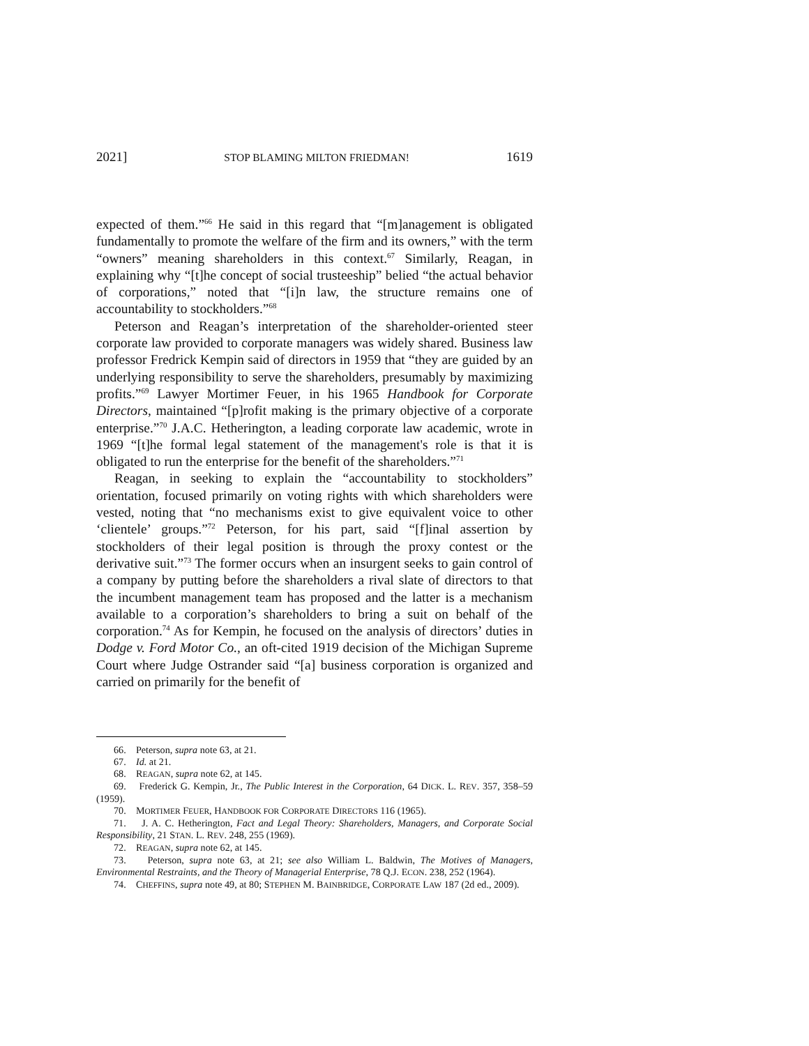2021] STOP BLAMING MILTON FRIEDMAN! 1619
expected of them.”<sup>66</sup> He said in this regard that “[m]anagement is obligated fundamentally to promote the welfare of the firm and its owners,” with the term “owners” meaning shareholders in this context.<sup>67</sup> Similarly, Reagan, in explaining why “[t]he concept of social trusteeship” belied “the actual behavior of corporations,” noted that “[i]n law, the structure remains one of accountability to stockholders.”<sup>68</sup>
Peterson and Reagan’s interpretation of the shareholder-oriented steer corporate law provided to corporate managers was widely shared. Business law professor Fredrick Kempin said of directors in 1959 that “they are guided by an underlying responsibility to serve the shareholders, presumably by maximizing profits.”<sup>69</sup> Lawyer Mortimer Feuer, in his 1965 Handbook for Corporate Directors, maintained “[p]rofit making is the primary objective of a corporate enterprise.”<sup>70</sup> J.A.C. Hetherington, a leading corporate law academic, wrote in 1969 “[t]he formal legal statement of the management's role is that it is obligated to run the enterprise for the benefit of the shareholders.”<sup>71</sup>
Reagan, in seeking to explain the “accountability to stockholders” orientation, focused primarily on voting rights with which shareholders were vested, noting that “no mechanisms exist to give equivalent voice to other ‘clientele’ groups.”<sup>72</sup> Peterson, for his part, said “[f]inal assertion by stockholders of their legal position is through the proxy contest or the derivative suit.”<sup>73</sup> The former occurs when an insurgent seeks to gain control of a company by putting before the shareholders a rival slate of directors to that the incumbent management team has proposed and the latter is a mechanism available to a corporation’s shareholders to bring a suit on behalf of the corporation.<sup>74</sup> As for Kempin, he focused on the analysis of directors’ duties in Dodge v. Ford Motor Co., an oft-cited 1919 decision of the Michigan Supreme Court where Judge Ostrander said “[a] business corporation is organized and carried on primarily for the benefit of
66. Peterson, supra note 63, at 21.
67. Id. at 21.
68. REAGAN, supra note 62, at 145.
69. Frederick G. Kempin, Jr., The Public Interest in the Corporation, 64 DICK. L. REV. 357, 358–59 (1959).
70. MORTIMER FEUER, HANDBOOK FOR CORPORATE DIRECTORS 116 (1965).
71. J. A. C. Hetherington, Fact and Legal Theory: Shareholders, Managers, and Corporate Social Responsibility, 21 STAN. L. REV. 248, 255 (1969).
72. REAGAN, supra note 62, at 145.
73. Peterson, supra note 63, at 21; see also William L. Baldwin, The Motives of Managers, Environmental Restraints, and the Theory of Managerial Enterprise, 78 Q.J. ECON. 238, 252 (1964).
74. CHEFFINS, supra note 49, at 80; STEPHEN M. BAINBRIDGE, CORPORATE LAW 187 (2d ed., 2009).